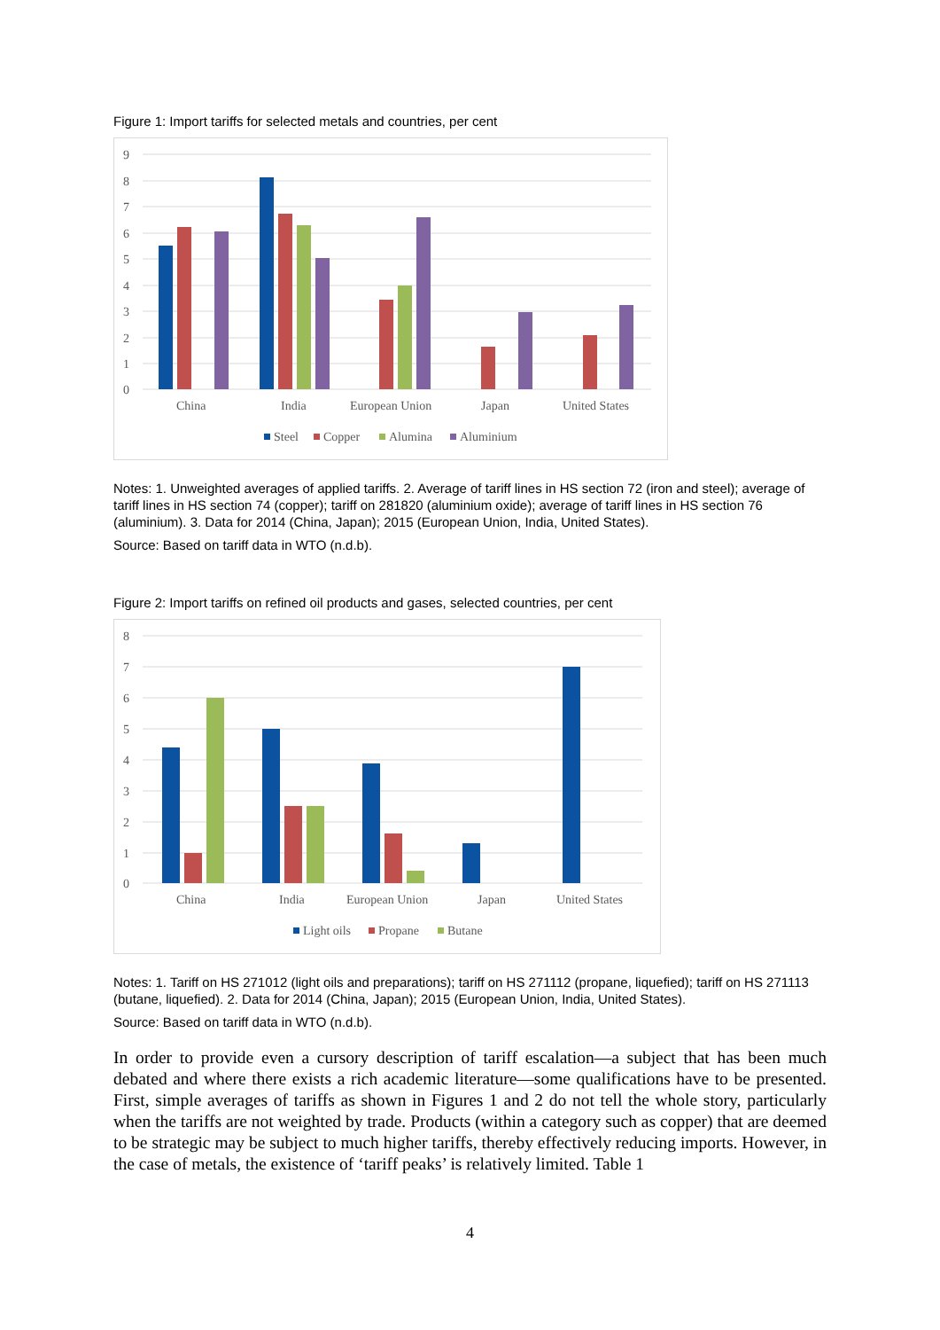Figure 1: Import tariffs for selected metals and countries, per cent
9
8
7
6
5
4
3
2
1
0
China
India
European Union
Japan
United States
Steel
Copper
Alumina
Aluminium
Notes: 1. Unweighted averages of applied tariffs. 2. Average of tariff lines in HS section 72 (iron and steel); average of tariff lines in HS section 74 (copper); tariff on 281820 (aluminium oxide); average of tariff lines in HS section 76 (aluminium). 3. Data for 2014 (China, Japan); 2015 (European Union, India, United States).
Source: Based on tariff data in WTO (n.d.b).
Figure 2: Import tariffs on refined oil products and gases, selected countries, per cent
8
7
6
5
4
3
2
1
0
China
India
European Union
Japan
United States
Light oils
Propane
Butane
Notes: 1. Tariff on HS 271012 (light oils and preparations); tariff on HS 271112 (propane, liquefied); tariff on HS 271113 (butane, liquefied). 2. Data for 2014 (China, Japan); 2015 (European Union, India, United States).
Source: Based on tariff data in WTO (n.d.b).
In order to provide even a cursory description of tariff escalation—a subject that has been much debated and where there exists a rich academic literature—some qualifications have to be presented. First, simple averages of tariffs as shown in Figures 1 and 2 do not tell the whole story, particularly when the tariffs are not weighted by trade. Products (within a category such as copper) that are deemed to be strategic may be subject to much higher tariffs, thereby effectively reducing imports. However, in the case of metals, the existence of ‘tariff peaks’ is relatively limited. Table 1
4